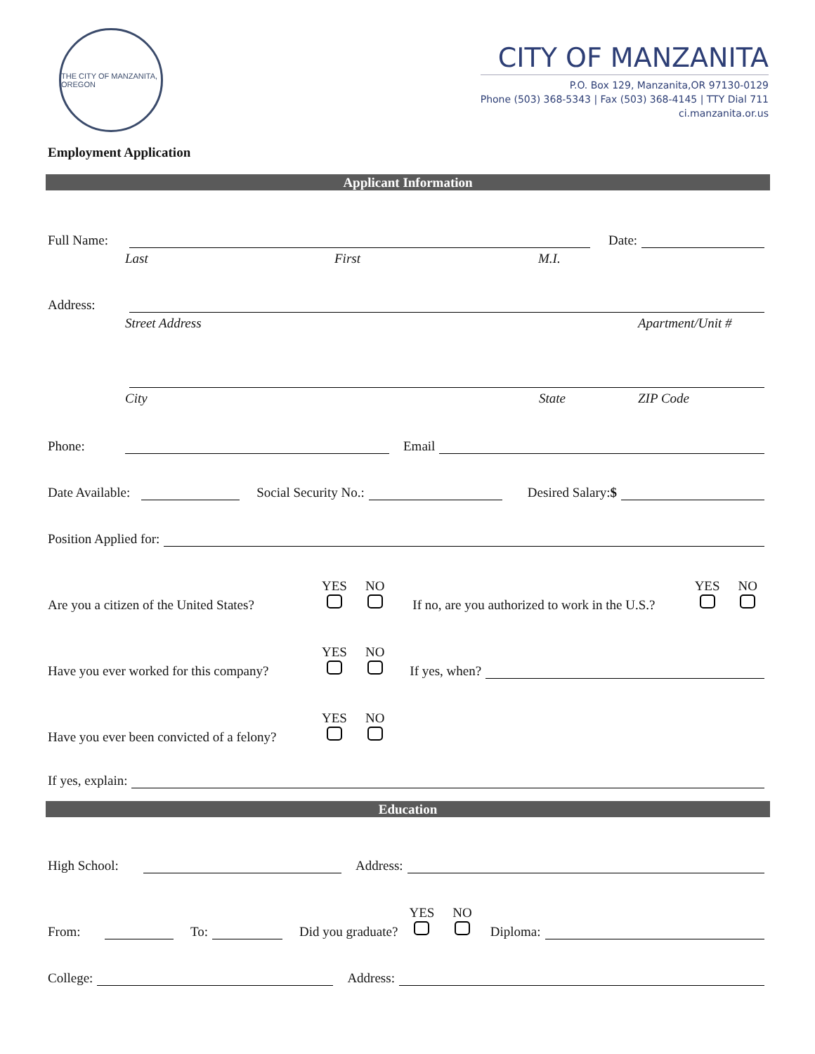THE CITY OF MANZANITA, OREGON
CITY OF MANZANITA
P.O. Box 129, Manzanita,OR 97130-0129
Phone (503) 368-5343 | Fax (503) 368-4145 | TTY Dial 711
ci.manzanita.or.us
Employment Application
Applicant Information
Full Name: Date:
Last First M.I.
Address:
Street Address Apartment/Unit #
City State ZIP Code
Phone: Email
Date Available: Social Security No.: Desired Salary:$
Position Applied for:
Are you a citizen of the United States? YES
NO
If no, are you authorized to work in the U.S.? YES
NO
Have you ever worked for this company? YES
NO
If yes, when?
Have you ever been convicted of a felony? YES
NO
If yes, explain:
Education
High School: Address:
From: To: Did you graduate? YES
NO
Diploma:
College: Address: